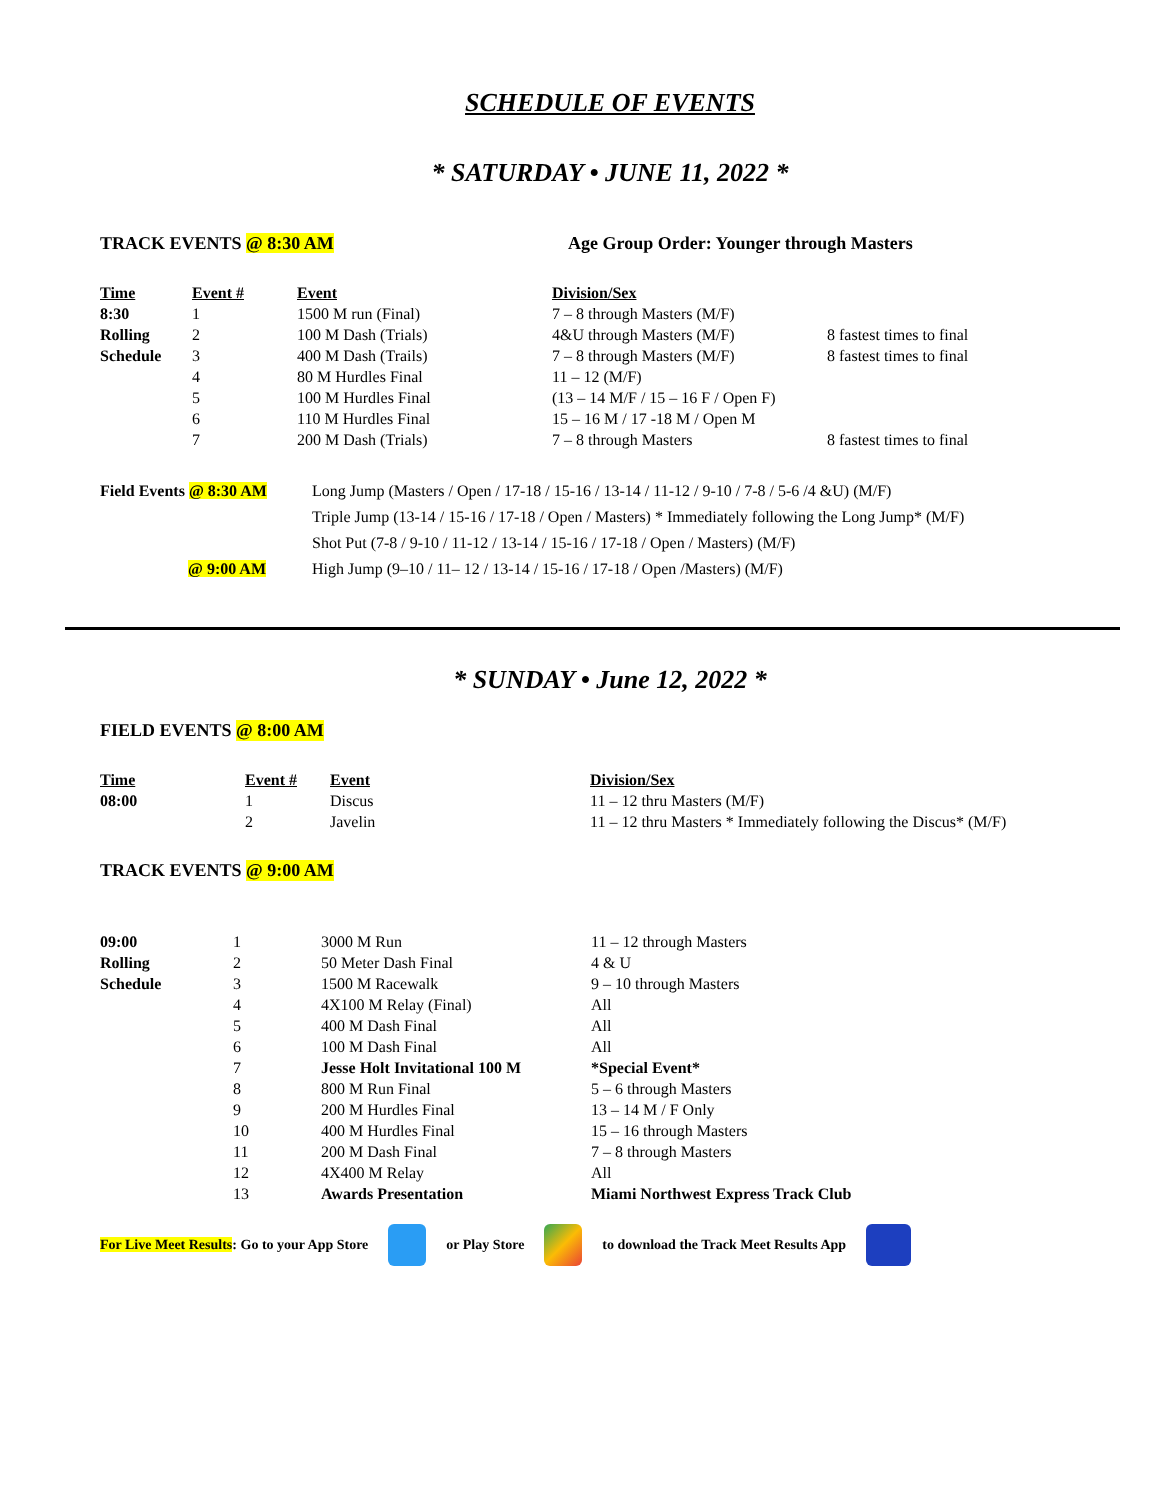SCHEDULE OF EVENTS
* SATURDAY • JUNE 11, 2022 *
TRACK EVENTS @ 8:30 AM Age Group Order: Younger through Masters
| Time | Event # | Event | Division/Sex | |
| --- | --- | --- | --- | --- |
| 8:30 | 1 | 1500 M run (Final) | 7 – 8 through Masters (M/F) | |
| Rolling | 2 | 100 M Dash (Trials) | 4&U through Masters (M/F) | 8 fastest times to final |
| Schedule | 3 | 400 M Dash (Trails) | 7 – 8 through Masters (M/F) | 8 fastest times to final |
| | 4 | 80 M Hurdles Final | 11 – 12 (M/F) | |
| | 5 | 100 M Hurdles Final | (13 – 14 M/F / 15 – 16 F / Open F) | |
| | 6 | 110 M Hurdles Final | 15 – 16 M / 17 -18 M / Open M | |
| | 7 | 200 M Dash (Trials) | 7 – 8 through Masters | 8 fastest times to final |
| Field Events @ 8:30 AM | Long Jump (Masters / Open / 17-18 / 15-16 / 13-14 / 11-12 / 9-10 / 7-8 / 5-6 /4 &U) (M/F) |
| | Triple Jump (13-14 / 15-16 / 17-18 / Open / Masters) * Immediately following the Long Jump* (M/F) |
| | Shot Put (7-8 / 9-10 / 11-12 / 13-14 / 15-16 / 17-18 / Open / Masters) (M/F) |
| @ 9:00 AM | High Jump (9–10 / 11– 12 / 13-14 / 15-16 / 17-18 / Open /Masters) (M/F) |
* SUNDAY • June 12, 2022 *
FIELD EVENTS @ 8:00 AM
| Time | Event # | Event | Division/Sex |
| --- | --- | --- | --- |
| 08:00 | 1 | Discus | 11 – 12 thru Masters (M/F) |
| | 2 | Javelin | 11 – 12 thru Masters * Immediately following the Discus* (M/F) |
TRACK EVENTS @ 9:00 AM
| 09:00 | 1 | 3000 M Run | 11 – 12 through Masters |
| Rolling | 2 | 50 Meter Dash Final | 4 & U |
| Schedule | 3 | 1500 M Racewalk | 9 – 10 through Masters |
| | 4 | 4X100 M Relay (Final) | All |
| | 5 | 400 M Dash Final | All |
| | 6 | 100 M Dash Final | All |
| | 7 | Jesse Holt Invitational 100 M | *Special Event* |
| | 8 | 800 M Run Final | 5 – 6 through Masters |
| | 9 | 200 M Hurdles Final | 13 – 14 M / F Only |
| | 10 | 400 M Hurdles Final | 15 – 16 through Masters |
| | 11 | 200 M Dash Final | 7 – 8 through Masters |
| | 12 | 4X400 M Relay | All |
| | 13 | Awards Presentation | Miami Northwest Express Track Club |
For Live Meet Results: Go to your App Store or Play Store to download the Track Meet Results App